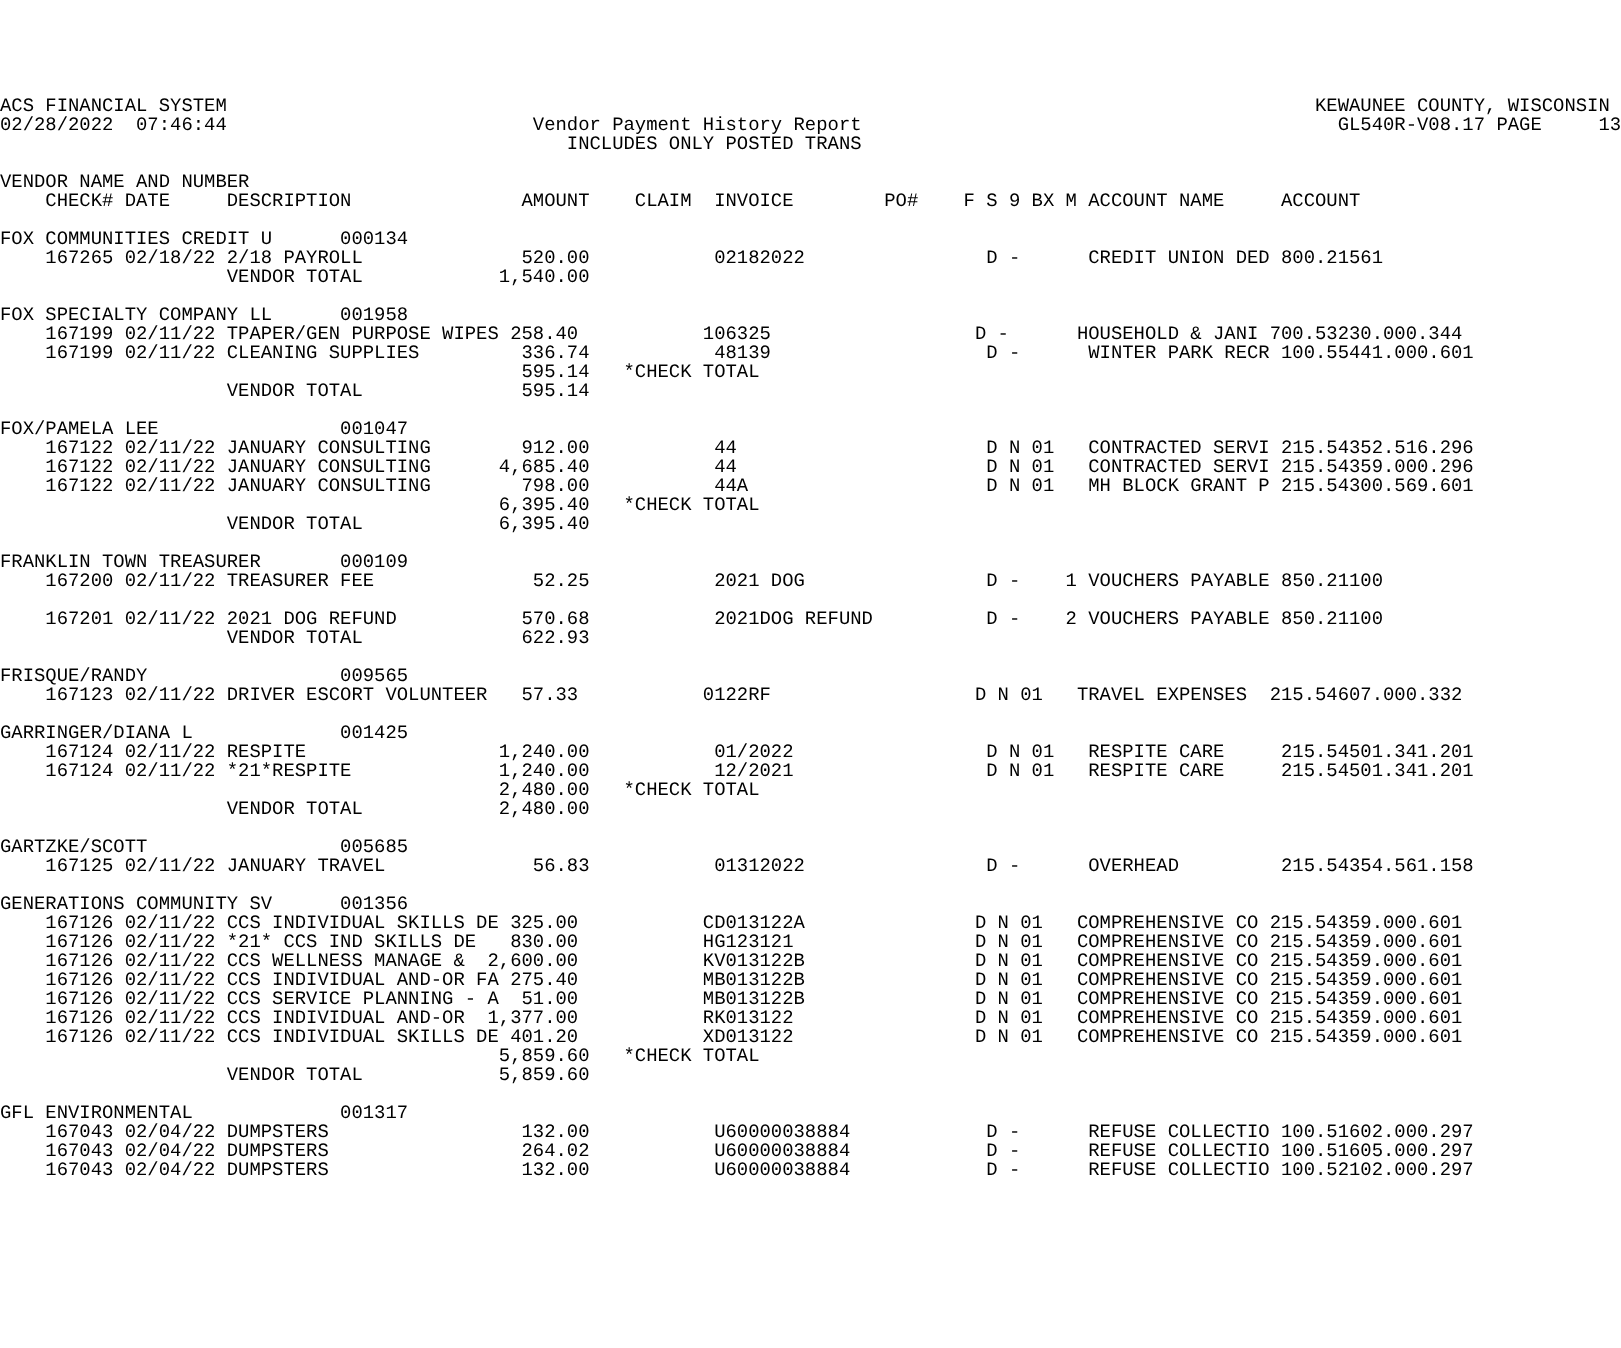ACS FINANCIAL SYSTEM                                                                                                KEWAUNEE COUNTY, WISCONSIN
02/28/2022  07:46:44                           Vendor Payment History Report                                          GL540R-V08.17 PAGE     13
                                                  INCLUDES ONLY POSTED TRANS

VENDOR NAME AND NUMBER
    CHECK# DATE     DESCRIPTION               AMOUNT    CLAIM  INVOICE        PO#    F S 9 BX M ACCOUNT NAME     ACCOUNT

FOX COMMUNITIES CREDIT U      000134
    167265 02/18/22 2/18 PAYROLL              520.00           02182022                D -      CREDIT UNION DED 800.21561
                    VENDOR TOTAL            1,540.00

FOX SPECIALTY COMPANY LL      001958
    167199 02/11/22 TPAPER/GEN PURPOSE WIPES 258.40           106325                  D -      HOUSEHOLD & JANI 700.53230.000.344
    167199 02/11/22 CLEANING SUPPLIES         336.74           48139                   D -      WINTER PARK RECR 100.55441.000.601
                                              595.14   *CHECK TOTAL
                    VENDOR TOTAL              595.14

FOX/PAMELA LEE                001047
    167122 02/11/22 JANUARY CONSULTING        912.00           44                      D N 01   CONTRACTED SERVI 215.54352.516.296
    167122 02/11/22 JANUARY CONSULTING      4,685.40           44                      D N 01   CONTRACTED SERVI 215.54359.000.296
    167122 02/11/22 JANUARY CONSULTING        798.00           44A                     D N 01   MH BLOCK GRANT P 215.54300.569.601
                                            6,395.40   *CHECK TOTAL
                    VENDOR TOTAL            6,395.40

FRANKLIN TOWN TREASURER       000109
    167200 02/11/22 TREASURER FEE              52.25           2021 DOG                D -    1 VOUCHERS PAYABLE 850.21100

    167201 02/11/22 2021 DOG REFUND           570.68           2021DOG REFUND          D -    2 VOUCHERS PAYABLE 850.21100
                    VENDOR TOTAL              622.93

FRISQUE/RANDY                 009565
    167123 02/11/22 DRIVER ESCORT VOLUNTEER   57.33           0122RF                  D N 01   TRAVEL EXPENSES  215.54607.000.332

GARRINGER/DIANA L             001425
    167124 02/11/22 RESPITE                 1,240.00           01/2022                 D N 01   RESPITE CARE     215.54501.341.201
    167124 02/11/22 *21*RESPITE             1,240.00           12/2021                 D N 01   RESPITE CARE     215.54501.341.201
                                            2,480.00   *CHECK TOTAL
                    VENDOR TOTAL            2,480.00

GARTZKE/SCOTT                 005685
    167125 02/11/22 JANUARY TRAVEL             56.83           01312022                D -      OVERHEAD         215.54354.561.158

GENERATIONS COMMUNITY SV      001356
    167126 02/11/22 CCS INDIVIDUAL SKILLS DE 325.00           CD013122A               D N 01   COMPREHENSIVE CO 215.54359.000.601
    167126 02/11/22 *21* CCS IND SKILLS DE   830.00           HG123121                D N 01   COMPREHENSIVE CO 215.54359.000.601
    167126 02/11/22 CCS WELLNESS MANAGE &  2,600.00           KV013122B               D N 01   COMPREHENSIVE CO 215.54359.000.601
    167126 02/11/22 CCS INDIVIDUAL AND-OR FA 275.40           MB013122B               D N 01   COMPREHENSIVE CO 215.54359.000.601
    167126 02/11/22 CCS SERVICE PLANNING - A  51.00           MB013122B               D N 01   COMPREHENSIVE CO 215.54359.000.601
    167126 02/11/22 CCS INDIVIDUAL AND-OR  1,377.00           RK013122                D N 01   COMPREHENSIVE CO 215.54359.000.601
    167126 02/11/22 CCS INDIVIDUAL SKILLS DE 401.20           XD013122                D N 01   COMPREHENSIVE CO 215.54359.000.601
                                            5,859.60   *CHECK TOTAL
                    VENDOR TOTAL            5,859.60

GFL ENVIRONMENTAL             001317
    167043 02/04/22 DUMPSTERS                 132.00           U60000038884            D -      REFUSE COLLECTIO 100.51602.000.297
    167043 02/04/22 DUMPSTERS                 264.02           U60000038884            D -      REFUSE COLLECTIO 100.51605.000.297
    167043 02/04/22 DUMPSTERS                 132.00           U60000038884            D -      REFUSE COLLECTIO 100.52102.000.297